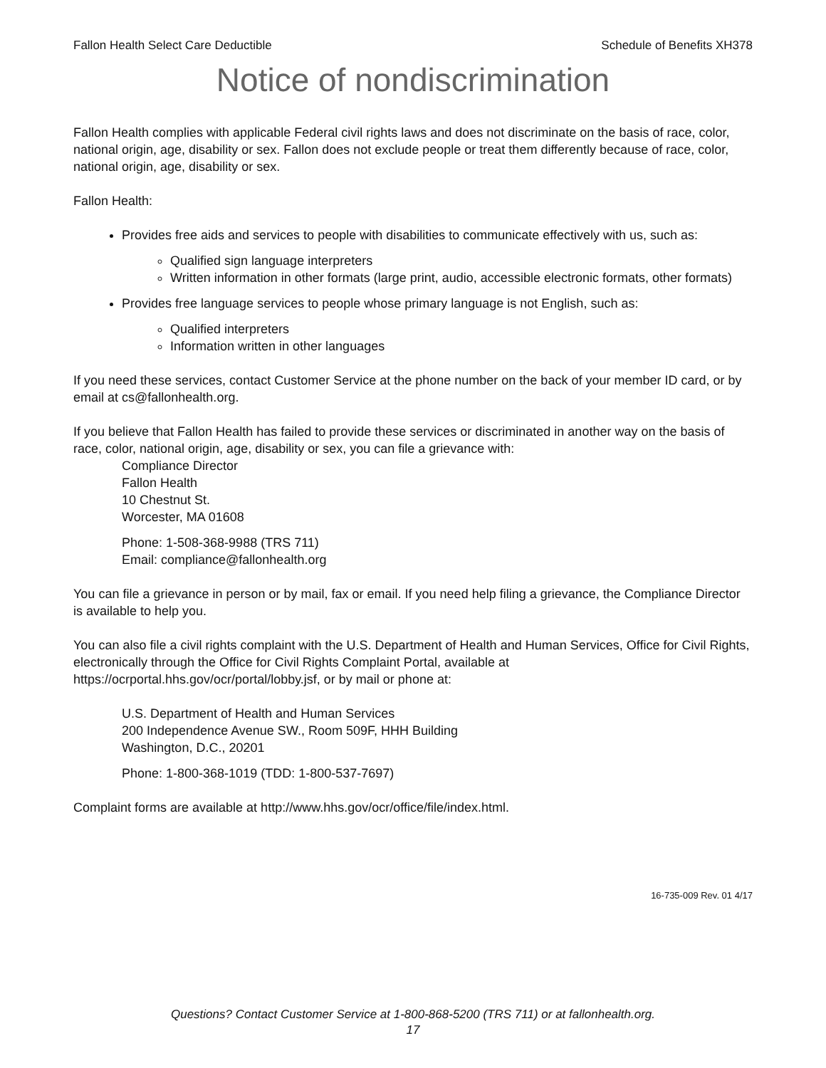Fallon Health Select Care Deductible Schedule of Benefits XH378
Notice of nondiscrimination
Fallon Health complies with applicable Federal civil rights laws and does not discriminate on the basis of race, color, national origin, age, disability or sex. Fallon does not exclude people or treat them differently because of race, color, national origin, age, disability or sex.
Fallon Health:
Provides free aids and services to people with disabilities to communicate effectively with us, such as:
Qualified sign language interpreters
Written information in other formats (large print, audio, accessible electronic formats, other formats)
Provides free language services to people whose primary language is not English, such as:
Qualified interpreters
Information written in other languages
If you need these services, contact Customer Service at the phone number on the back of your member ID card, or by email at cs@fallonhealth.org.
If you believe that Fallon Health has failed to provide these services or discriminated in another way on the basis of race, color, national origin, age, disability or sex, you can file a grievance with:
Compliance Director
Fallon Health
10 Chestnut St.
Worcester, MA 01608
Phone: 1-508-368-9988 (TRS 711)
Email: compliance@fallonhealth.org
You can file a grievance in person or by mail, fax or email. If you need help filing a grievance, the Compliance Director is available to help you.
You can also file a civil rights complaint with the U.S. Department of Health and Human Services, Office for Civil Rights, electronically through the Office for Civil Rights Complaint Portal, available at https://ocrportal.hhs.gov/ocr/portal/lobby.jsf, or by mail or phone at:
U.S. Department of Health and Human Services
200 Independence Avenue SW., Room 509F, HHH Building
Washington, D.C., 20201
Phone: 1-800-368-1019 (TDD: 1-800-537-7697)
Complaint forms are available at http://www.hhs.gov/ocr/office/file/index.html.
16-735-009 Rev. 01 4/17
Questions? Contact Customer Service at 1-800-868-5200 (TRS 711) or at fallonhealth.org.
17